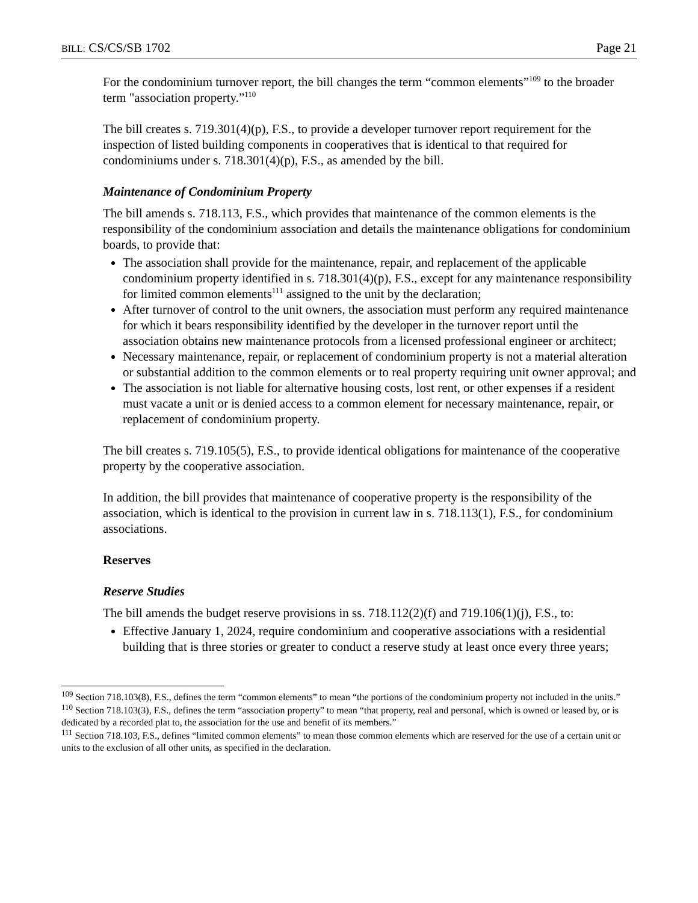BILL: CS/CS/SB 1702 Page 21
For the condominium turnover report, the bill changes the term “common elements”<sup>109</sup> to the broader term "association property.”<sup>110</sup>
The bill creates s. 719.301(4)(p), F.S., to provide a developer turnover report requirement for the inspection of listed building components in cooperatives that is identical to that required for condominiums under s. 718.301(4)(p), F.S., as amended by the bill.
Maintenance of Condominium Property
The bill amends s. 718.113, F.S., which provides that maintenance of the common elements is the responsibility of the condominium association and details the maintenance obligations for condominium boards, to provide that:
The association shall provide for the maintenance, repair, and replacement of the applicable condominium property identified in s. 718.301(4)(p), F.S., except for any maintenance responsibility for limited common elements<sup>111</sup> assigned to the unit by the declaration;
After turnover of control to the unit owners, the association must perform any required maintenance for which it bears responsibility identified by the developer in the turnover report until the association obtains new maintenance protocols from a licensed professional engineer or architect;
Necessary maintenance, repair, or replacement of condominium property is not a material alteration or substantial addition to the common elements or to real property requiring unit owner approval; and
The association is not liable for alternative housing costs, lost rent, or other expenses if a resident must vacate a unit or is denied access to a common element for necessary maintenance, repair, or replacement of condominium property.
The bill creates s. 719.105(5), F.S., to provide identical obligations for maintenance of the cooperative property by the cooperative association.
In addition, the bill provides that maintenance of cooperative property is the responsibility of the association, which is identical to the provision in current law in s. 718.113(1), F.S., for condominium associations.
Reserves
Reserve Studies
The bill amends the budget reserve provisions in ss. 718.112(2)(f) and 719.106(1)(j), F.S., to:
Effective January 1, 2024, require condominium and cooperative associations with a residential building that is three stories or greater to conduct a reserve study at least once every three years;
<sup>109</sup> Section 718.103(8), F.S., defines the term “common elements” to mean “the portions of the condominium property not included in the units.”
<sup>110</sup> Section 718.103(3), F.S., defines the term “association property” to mean “that property, real and personal, which is owned or leased by, or is dedicated by a recorded plat to, the association for the use and benefit of its members.”
<sup>111</sup> Section 718.103, F.S., defines “limited common elements” to mean those common elements which are reserved for the use of a certain unit or units to the exclusion of all other units, as specified in the declaration.